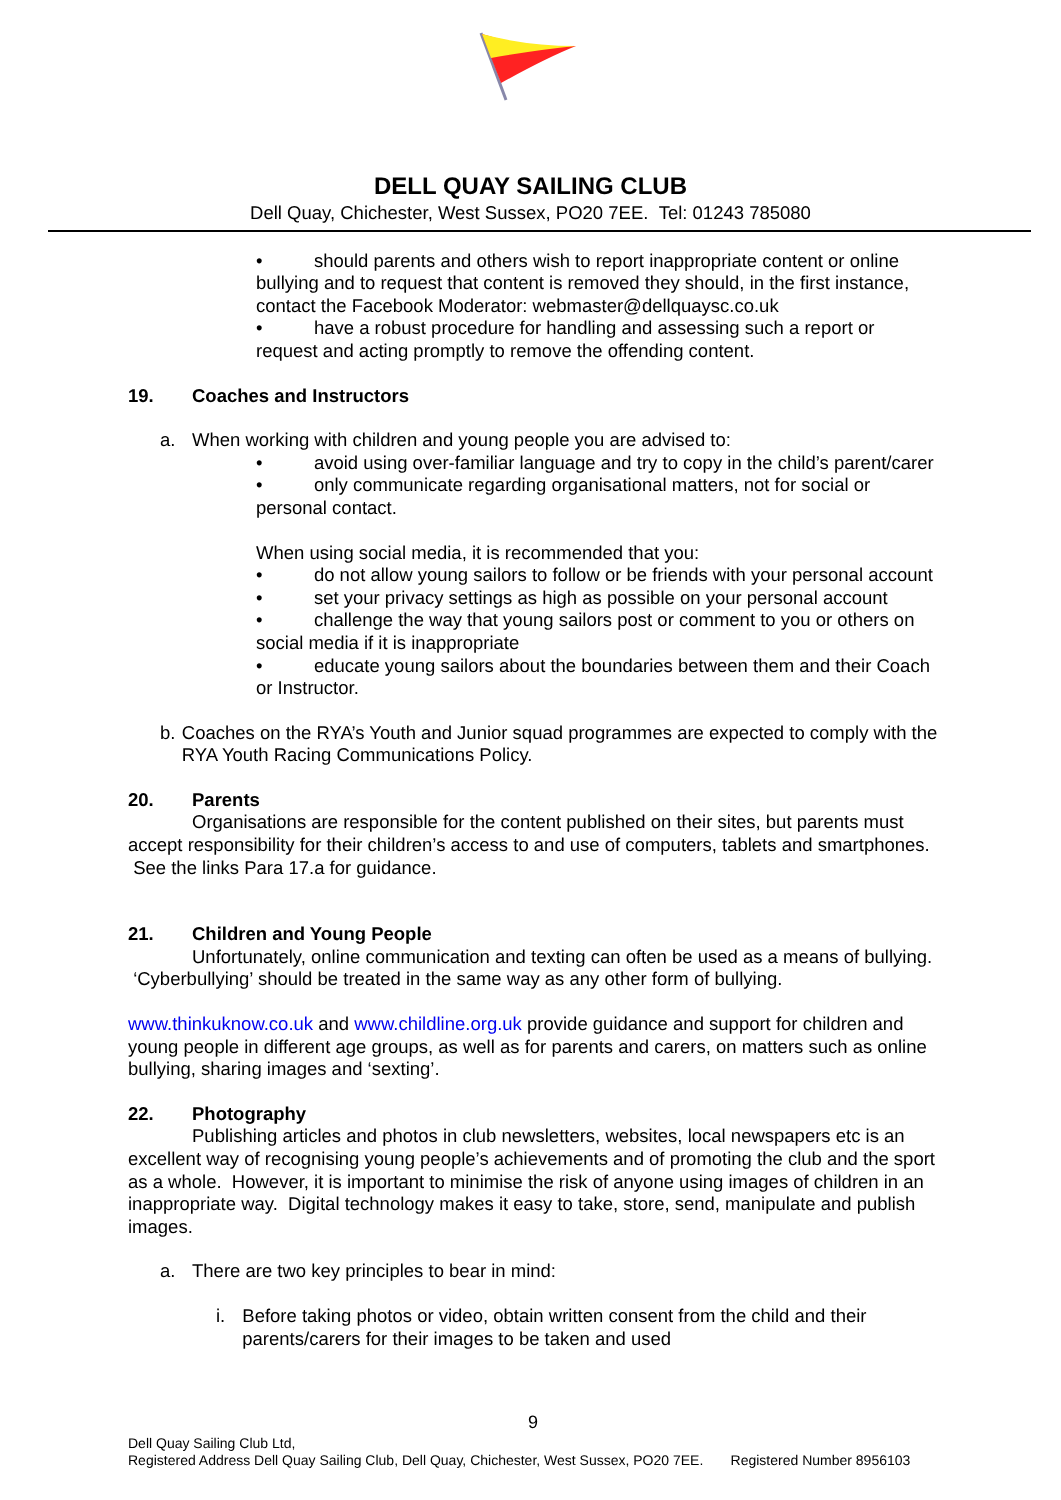DELL QUAY SAILING CLUB
Dell Quay, Chichester, West Sussex, PO20 7EE. Tel: 01243 785080
• should parents and others wish to report inappropriate content or online bullying and to request that content is removed they should, in the first instance, contact the Facebook Moderator: webmaster@dellquaysc.co.uk
• have a robust procedure for handling and assessing such a report or request and acting promptly to remove the offending content.
19. Coaches and Instructors
a. When working with children and young people you are advised to:
• avoid using over-familiar language and try to copy in the child’s parent/carer
• only communicate regarding organisational matters, not for social or personal contact.
When using social media, it is recommended that you:
• do not allow young sailors to follow or be friends with your personal account
• set your privacy settings as high as possible on your personal account
• challenge the way that young sailors post or comment to you or others on social media if it is inappropriate
• educate young sailors about the boundaries between them and their Coach or Instructor.
b. Coaches on the RYA’s Youth and Junior squad programmes are expected to comply with the RYA Youth Racing Communications Policy.
20. Parents
Organisations are responsible for the content published on their sites, but parents must accept responsibility for their children’s access to and use of computers, tablets and smartphones. See the links Para 17.a for guidance.
21. Children and Young People
Unfortunately, online communication and texting can often be used as a means of bullying. ‘Cyberbullying’ should be treated in the same way as any other form of bullying.
www.thinkuknow.co.uk and www.childline.org.uk provide guidance and support for children and young people in different age groups, as well as for parents and carers, on matters such as online bullying, sharing images and ‘sexting’.
22. Photography
Publishing articles and photos in club newsletters, websites, local newspapers etc is an excellent way of recognising young people’s achievements and of promoting the club and the sport as a whole. However, it is important to minimise the risk of anyone using images of children in an inappropriate way. Digital technology makes it easy to take, store, send, manipulate and publish images.
a. There are two key principles to bear in mind:
i. Before taking photos or video, obtain written consent from the child and their parents/carers for their images to be taken and used
9
Dell Quay Sailing Club Ltd,
Registered Address Dell Quay Sailing Club, Dell Quay, Chichester, West Sussex, PO20 7EE. Registered Number 8956103